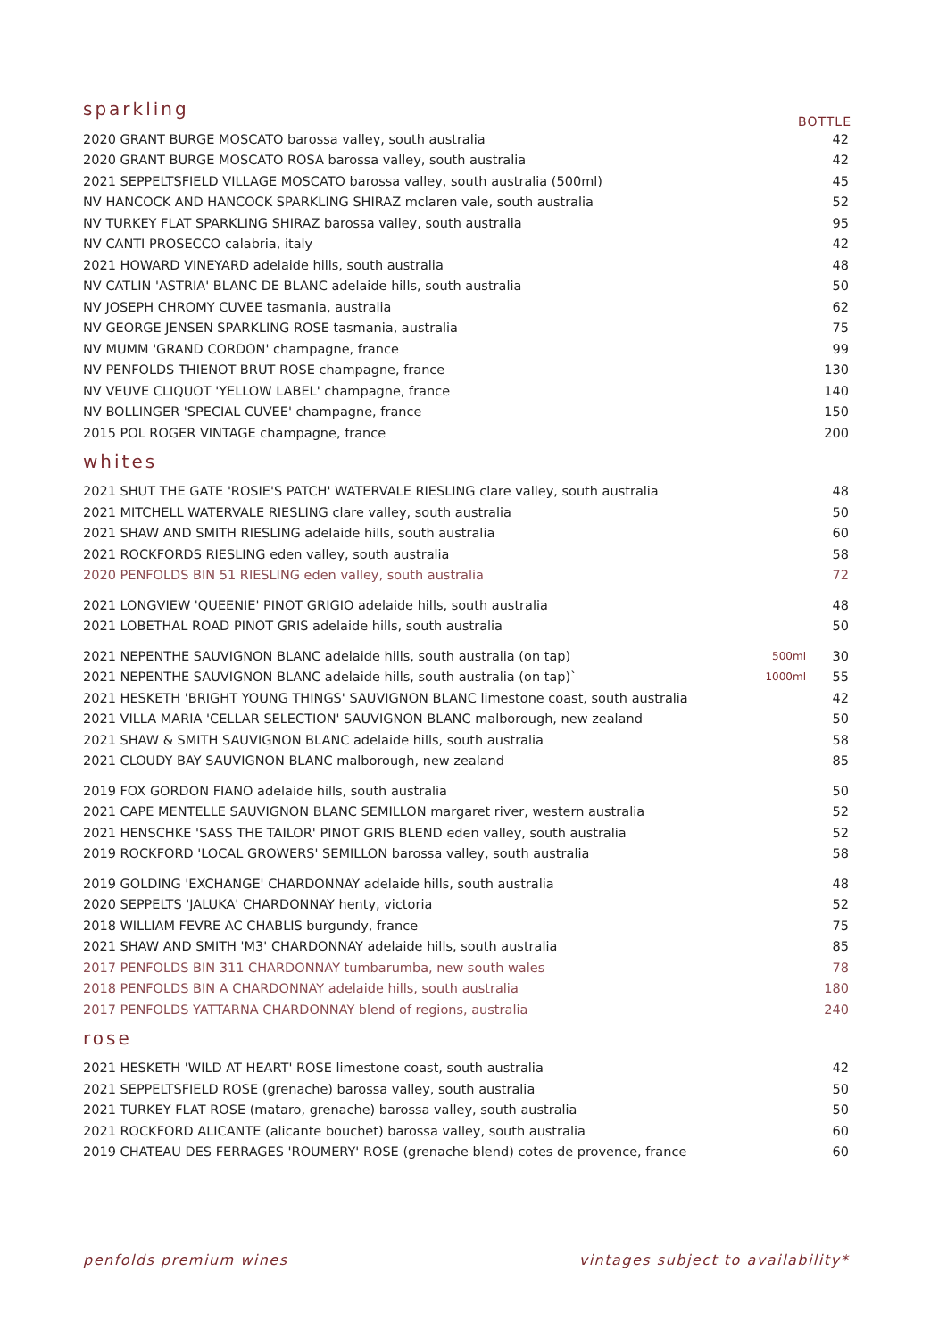sparkling
BOTTLE
| 2020 GRANT BURGE MOSCATO barossa valley, south australia | | 42 |
| 2020 GRANT BURGE MOSCATO ROSA barossa valley, south australia | | 42 |
| 2021 SEPPELTSFIELD VILLAGE MOSCATO barossa valley, south australia (500ml) | | 45 |
| NV HANCOCK AND HANCOCK SPARKLING SHIRAZ mclaren vale, south australia | | 52 |
| NV TURKEY FLAT SPARKLING SHIRAZ barossa valley, south australia | | 95 |
| NV CANTI PROSECCO calabria, italy | | 42 |
| 2021 HOWARD VINEYARD adelaide hills, south australia | | 48 |
| NV CATLIN 'ASTRIA' BLANC DE BLANC adelaide hills, south australia | | 50 |
| NV JOSEPH CHROMY CUVEE tasmania, australia | | 62 |
| NV GEORGE JENSEN SPARKLING ROSE tasmania, australia | | 75 |
| NV MUMM 'GRAND CORDON' champagne, france | | 99 |
| NV PENFOLDS THIENOT BRUT ROSE champagne, france | | 130 |
| NV VEUVE CLIQUOT 'YELLOW LABEL' champagne, france | | 140 |
| NV BOLLINGER 'SPECIAL CUVEE' champagne, france | | 150 |
| 2015 POL ROGER VINTAGE champagne, france | | 200 |
whites
| 2021 SHUT THE GATE 'ROSIE'S PATCH' WATERVALE RIESLING clare valley, south australia | | 48 |
| 2021 MITCHELL WATERVALE RIESLING clare valley, south australia | | 50 |
| 2021 SHAW AND SMITH RIESLING adelaide hills, south australia | | 60 |
| 2021 ROCKFORDS RIESLING eden valley, south australia | | 58 |
| 2020 PENFOLDS BIN 51 RIESLING eden valley, south australia | | 72 |
| 2021 LONGVIEW 'QUEENIE' PINOT GRIGIO adelaide hills, south australia | | 48 |
| 2021 LOBETHAL ROAD PINOT GRIS adelaide hills, south australia | | 50 |
| 2021 NEPENTHE SAUVIGNON BLANC adelaide hills, south australia (on tap) | 500ml | 30 |
| 2021 NEPENTHE SAUVIGNON BLANC adelaide hills, south australia (on tap)` | 1000ml | 55 |
| 2021 HESKETH 'BRIGHT YOUNG THINGS' SAUVIGNON BLANC limestone coast, south australia | | 42 |
| 2021 VILLA MARIA 'CELLAR SELECTION' SAUVIGNON BLANC malborough, new zealand | | 50 |
| 2021 SHAW & SMITH SAUVIGNON BLANC adelaide hills, south australia | | 58 |
| 2021 CLOUDY BAY SAUVIGNON BLANC malborough, new zealand | | 85 |
| 2019 FOX GORDON FIANO adelaide hills, south australia | | 50 |
| 2021 CAPE MENTELLE SAUVIGNON BLANC SEMILLON margaret river, western australia | | 52 |
| 2021 HENSCHKE 'SASS THE TAILOR' PINOT GRIS BLEND eden valley, south australia | | 52 |
| 2019 ROCKFORD 'LOCAL GROWERS' SEMILLON barossa valley, south australia | | 58 |
| 2019 GOLDING 'EXCHANGE' CHARDONNAY adelaide hills, south australia | | 48 |
| 2020 SEPPELTS 'JALUKA' CHARDONNAY henty, victoria | | 52 |
| 2018 WILLIAM FEVRE AC CHABLIS burgundy, france | | 75 |
| 2021 SHAW AND SMITH 'M3' CHARDONNAY adelaide hills, south australia | | 85 |
| 2017 PENFOLDS BIN 311 CHARDONNAY tumbarumba, new south wales | | 78 |
| 2018 PENFOLDS BIN A CHARDONNAY adelaide hills, south australia | | 180 |
| 2017 PENFOLDS YATTARNA CHARDONNAY blend of regions, australia | | 240 |
rose
| 2021 HESKETH 'WILD AT HEART' ROSE limestone coast, south australia | | 42 |
| 2021 SEPPELTSFIELD ROSE (grenache) barossa valley, south australia | | 50 |
| 2021 TURKEY FLAT ROSE (mataro, grenache) barossa valley, south australia | | 50 |
| 2021 ROCKFORD ALICANTE (alicante bouchet) barossa valley, south australia | | 60 |
| 2019 CHATEAU DES FERRAGES 'ROUMERY' ROSE (grenache blend) cotes de provence, france | | 60 |
penfolds premium wines vintages subject to availability*